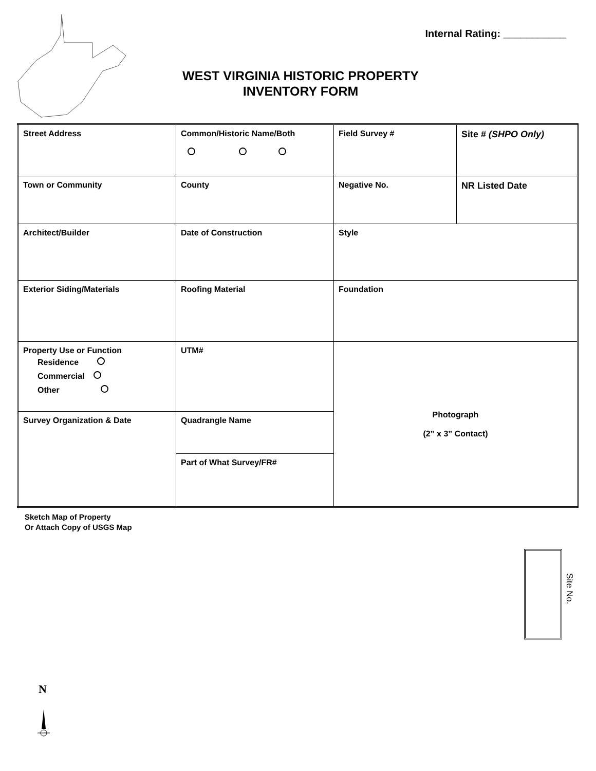Internal Rating: ___________
WEST VIRGINIA HISTORIC PROPERTY
INVENTORY FORM
| Street Address | Common/Historic Name/Both | Field Survey # | Site # (SHPO Only) |
| Town or Community | County | Negative No. | NR Listed Date |
| Architect/Builder | Date of Construction | Style | |
| Exterior Siding/Materials | Roofing Material | Foundation | |
| Property Use or Function Residence Commercial Other | UTM# | Photograph (2” x 3” Contact) | |
| Survey Organization & Date | Quadrangle Name | | |
| | Part of What Survey/FR# | | |
Sketch Map of Property
Or Attach Copy of USGS Map
Site No.
N